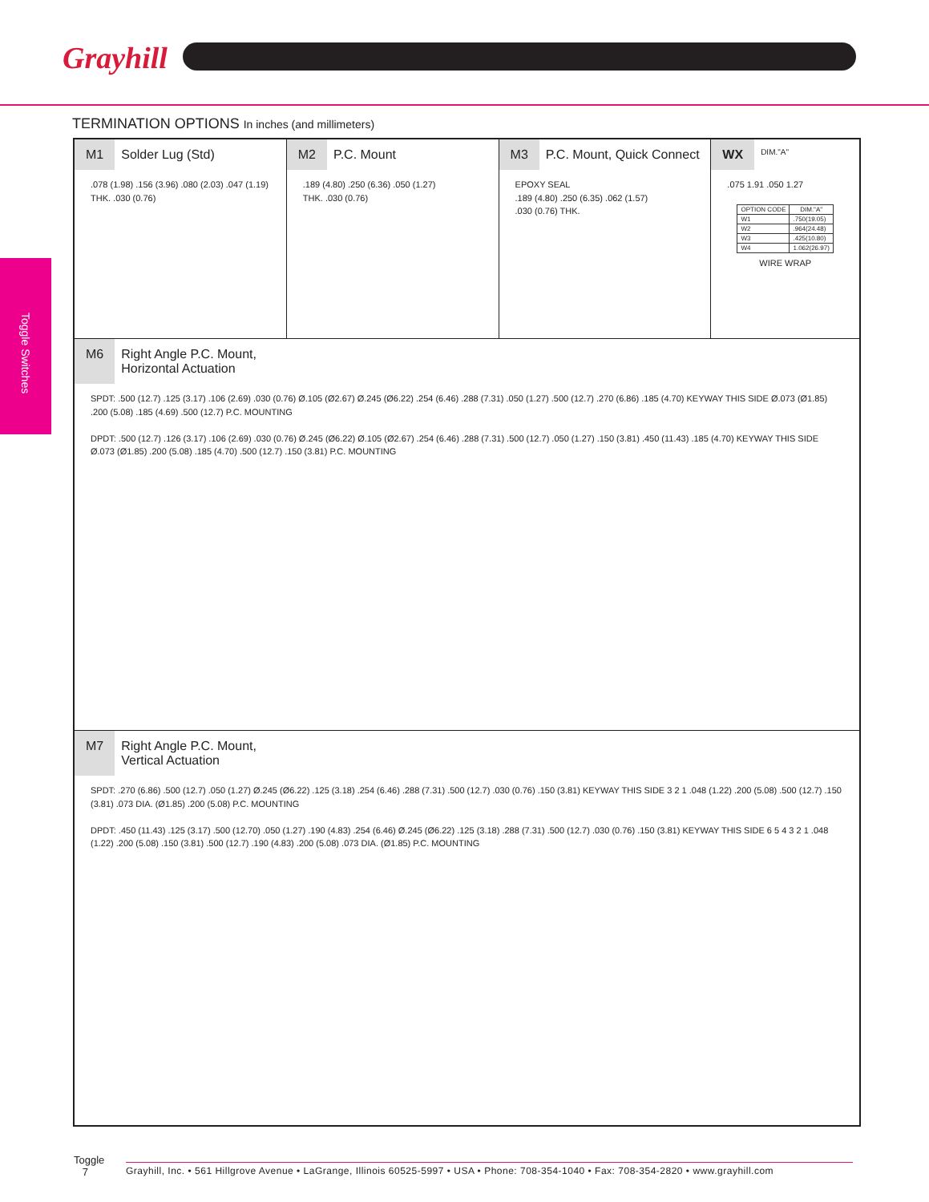Grayhill
Toggle Switches
TERMINATION OPTIONS In inches (and millimeters)
M1 Solder Lug (Std)
.078 (1.98) .156 (3.96) .080 (2.03) .047 (1.19)
THK. .030 (0.76)
M2 P.C. Mount
.189 (4.80) .250 (6.36) .050 (1.27)
THK. .030 (0.76)
M3 P.C. Mount, Quick Connect
EPOXY SEAL
.189 (4.80) .250 (6.35) .062 (1.57)
.030 (0.76) THK.
WX DIM."A"
.075 1.91 .050 1.27
| OPTION CODE | DIM."A" |
| --- | --- |
| W1 | .750(19.05) |
| W2 | .964(24.48) |
| W3 | .425(10.80) |
| W4 | 1.062(26.97) |
WIRE WRAP
M6 Right Angle P.C. Mount,
Horizontal Actuation
SPDT: .500 (12.7) .125 (3.17) .106 (2.69) .030 (0.76) Ø.105 (Ø2.67) Ø.245 (Ø6.22) .254 (6.46) .288 (7.31) .050 (1.27) .500 (12.7) .270 (6.86) .185 (4.70) KEYWAY THIS SIDE Ø.073 (Ø1.85) .200 (5.08) .185 (4.69) .500 (12.7) P.C. MOUNTING
DPDT: .500 (12.7) .126 (3.17) .106 (2.69) .030 (0.76) Ø.245 (Ø6.22) Ø.105 (Ø2.67) .254 (6.46) .288 (7.31) .500 (12.7) .050 (1.27) .150 (3.81) .450 (11.43) .185 (4.70) KEYWAY THIS SIDE Ø.073 (Ø1.85) .200 (5.08) .185 (4.70) .500 (12.7) .150 (3.81) P.C. MOUNTING
M7 Right Angle P.C. Mount,
Vertical Actuation
SPDT: .270 (6.86) .500 (12.7) .050 (1.27) Ø.245 (Ø6.22) .125 (3.18) .254 (6.46) .288 (7.31) .500 (12.7) .030 (0.76) .150 (3.81) KEYWAY THIS SIDE 3 2 1 .048 (1.22) .200 (5.08) .500 (12.7) .150 (3.81) .073 DIA. (Ø1.85) .200 (5.08) P.C. MOUNTING
DPDT: .450 (11.43) .125 (3.17) .500 (12.70) .050 (1.27) .190 (4.83) .254 (6.46) Ø.245 (Ø6.22) .125 (3.18) .288 (7.31) .500 (12.7) .030 (0.76) .150 (3.81) KEYWAY THIS SIDE 6 5 4 3 2 1 .048 (1.22) .200 (5.08) .150 (3.81) .500 (12.7) .190 (4.83) .200 (5.08) .073 DIA. (Ø1.85) P.C. MOUNTING
Toggle
7
Grayhill, Inc. • 561 Hillgrove Avenue • LaGrange, Illinois 60525-5997 • USA • Phone: 708-354-1040 • Fax: 708-354-2820 • www.grayhill.com